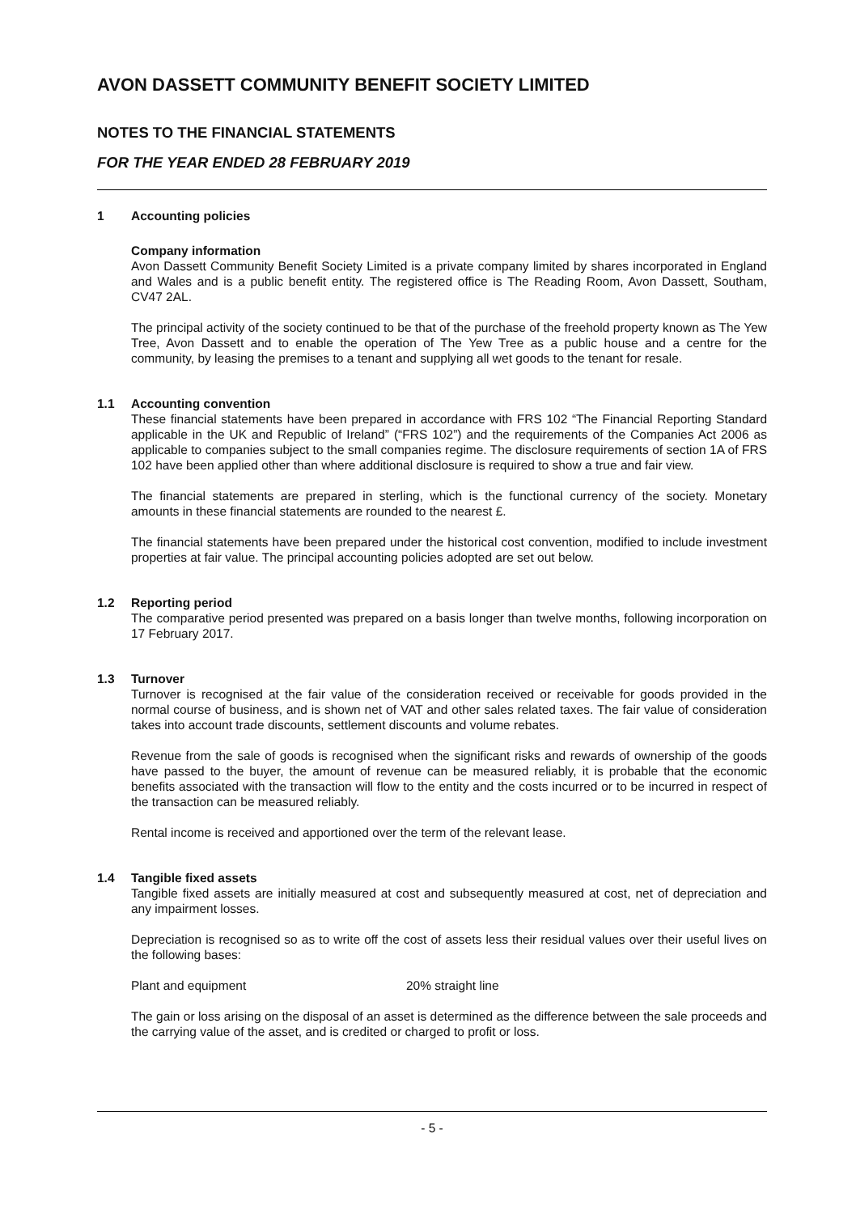AVON DASSETT COMMUNITY BENEFIT SOCIETY LIMITED
NOTES TO THE FINANCIAL STATEMENTS
FOR THE YEAR ENDED 28 FEBRUARY 2019
1 Accounting policies
Company information
Avon Dassett Community Benefit Society Limited is a private company limited by shares incorporated in England and Wales and is a public benefit entity. The registered office is The Reading Room, Avon Dassett, Southam, CV47 2AL.
The principal activity of the society continued to be that of the purchase of the freehold property known as The Yew Tree, Avon Dassett and to enable the operation of The Yew Tree as a public house and a centre for the community, by leasing the premises to a tenant and supplying all wet goods to the tenant for resale.
1.1 Accounting convention
These financial statements have been prepared in accordance with FRS 102 “The Financial Reporting Standard applicable in the UK and Republic of Ireland” (“FRS 102”) and the requirements of the Companies Act 2006 as applicable to companies subject to the small companies regime. The disclosure requirements of section 1A of FRS 102 have been applied other than where additional disclosure is required to show a true and fair view.
The financial statements are prepared in sterling, which is the functional currency of the society. Monetary amounts in these financial statements are rounded to the nearest £.
The financial statements have been prepared under the historical cost convention, modified to include investment properties at fair value. The principal accounting policies adopted are set out below.
1.2 Reporting period
The comparative period presented was prepared on a basis longer than twelve months, following incorporation on 17 February 2017.
1.3 Turnover
Turnover is recognised at the fair value of the consideration received or receivable for goods provided in the normal course of business, and is shown net of VAT and other sales related taxes. The fair value of consideration takes into account trade discounts, settlement discounts and volume rebates.
Revenue from the sale of goods is recognised when the significant risks and rewards of ownership of the goods have passed to the buyer, the amount of revenue can be measured reliably, it is probable that the economic benefits associated with the transaction will flow to the entity and the costs incurred or to be incurred in respect of the transaction can be measured reliably.
Rental income is received and apportioned over the term of the relevant lease.
1.4 Tangible fixed assets
Tangible fixed assets are initially measured at cost and subsequently measured at cost, net of depreciation and any impairment losses.
Depreciation is recognised so as to write off the cost of assets less their residual values over their useful lives on the following bases:
Plant and equipment 20% straight line
The gain or loss arising on the disposal of an asset is determined as the difference between the sale proceeds and the carrying value of the asset, and is credited or charged to profit or loss.
- 5 -